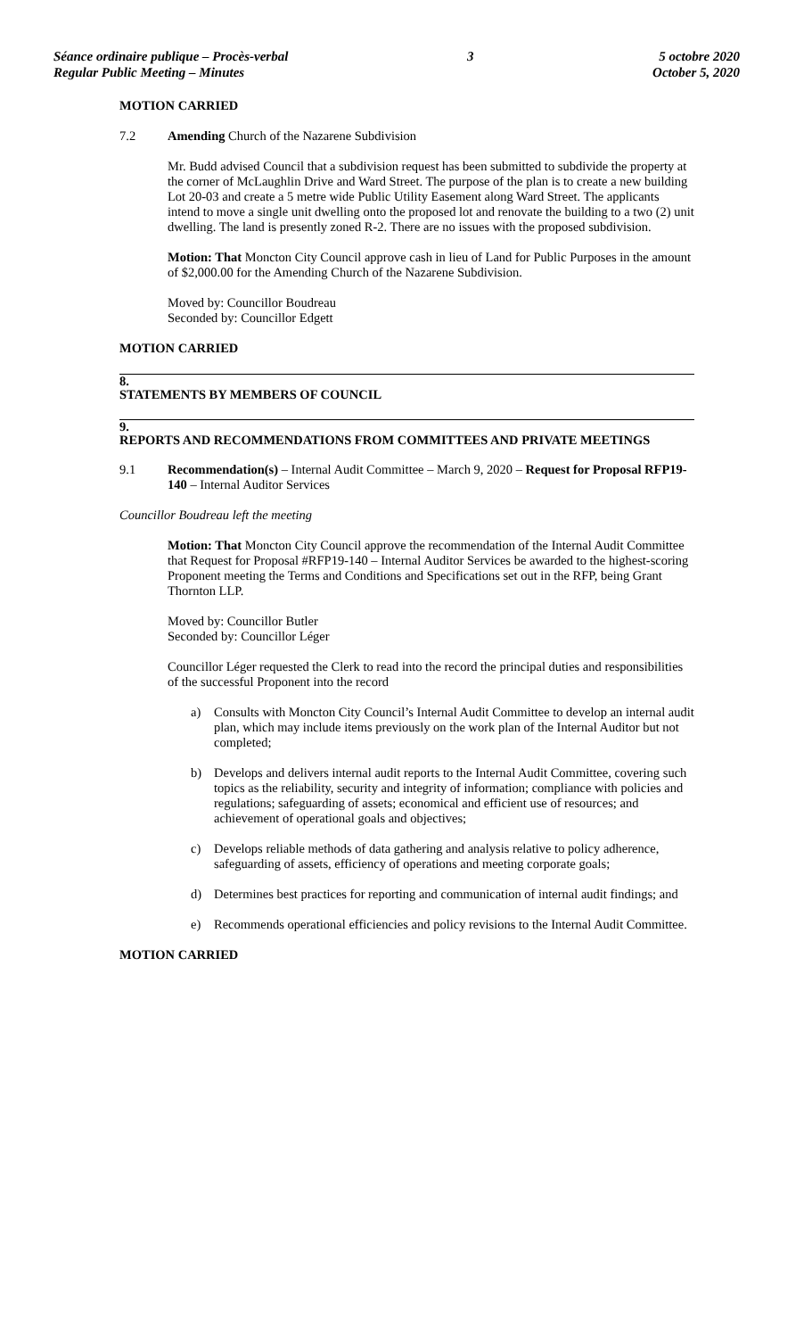Séance ordinaire publique – Procès-verbal
Regular Public Meeting – Minutes
3 5 octobre 2020
October 5, 2020
MOTION CARRIED
7.2 Amending Church of the Nazarene Subdivision
Mr. Budd advised Council that a subdivision request has been submitted to subdivide the property at the corner of McLaughlin Drive and Ward Street. The purpose of the plan is to create a new building Lot 20-03 and create a 5 metre wide Public Utility Easement along Ward Street. The applicants intend to move a single unit dwelling onto the proposed lot and renovate the building to a two (2) unit dwelling. The land is presently zoned R-2. There are no issues with the proposed subdivision.
Motion: That Moncton City Council approve cash in lieu of Land for Public Purposes in the amount of $2,000.00 for the Amending Church of the Nazarene Subdivision.
Moved by: Councillor Boudreau
Seconded by: Councillor Edgett
MOTION CARRIED
8.
STATEMENTS BY MEMBERS OF COUNCIL
9.
REPORTS AND RECOMMENDATIONS FROM COMMITTEES AND PRIVATE MEETINGS
9.1 Recommendation(s) – Internal Audit Committee – March 9, 2020 – Request for Proposal RFP19-140 – Internal Auditor Services
Councillor Boudreau left the meeting
Motion: That Moncton City Council approve the recommendation of the Internal Audit Committee that Request for Proposal #RFP19-140 – Internal Auditor Services be awarded to the highest-scoring Proponent meeting the Terms and Conditions and Specifications set out in the RFP, being Grant Thornton LLP.
Moved by: Councillor Butler
Seconded by: Councillor Léger
Councillor Léger requested the Clerk to read into the record the principal duties and responsibilities of the successful Proponent into the record
a) Consults with Moncton City Council’s Internal Audit Committee to develop an internal audit plan, which may include items previously on the work plan of the Internal Auditor but not completed;
b) Develops and delivers internal audit reports to the Internal Audit Committee, covering such topics as the reliability, security and integrity of information; compliance with policies and regulations; safeguarding of assets; economical and efficient use of resources; and achievement of operational goals and objectives;
c) Develops reliable methods of data gathering and analysis relative to policy adherence, safeguarding of assets, efficiency of operations and meeting corporate goals;
d) Determines best practices for reporting and communication of internal audit findings; and
e) Recommends operational efficiencies and policy revisions to the Internal Audit Committee.
MOTION CARRIED